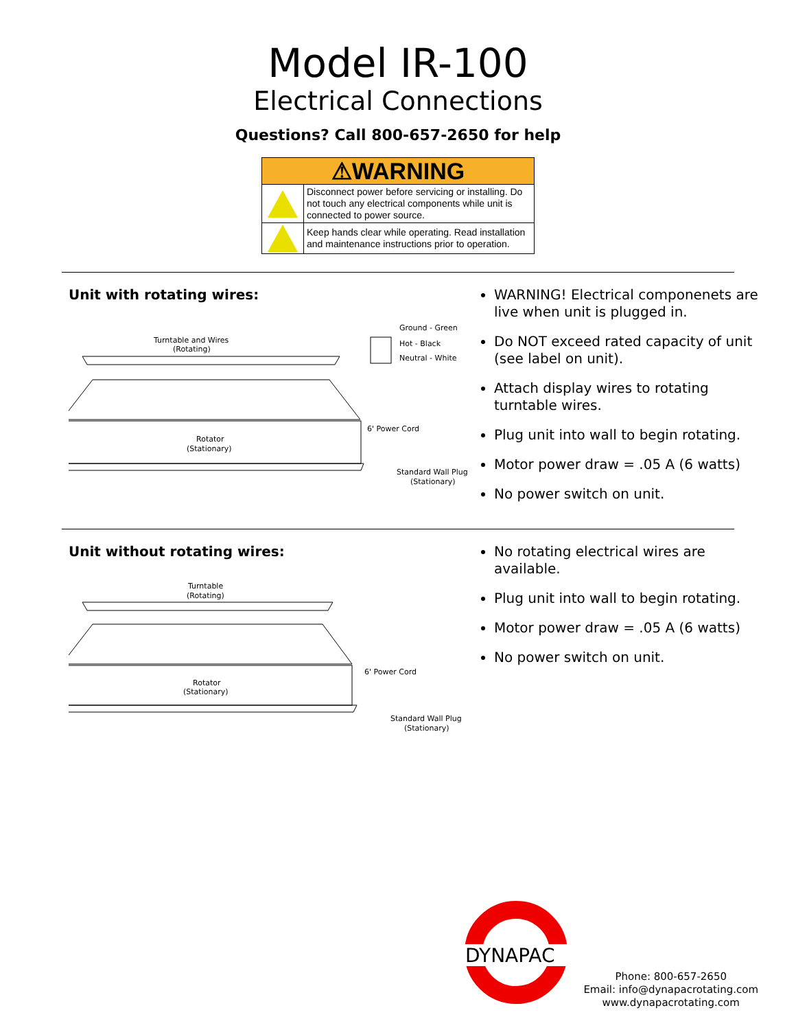Model IR-100
Electrical Connections
Questions? Call 800-657-2650 for help
| ⚠WARNING | |
| --- | --- |
| | Disconnect power before servicing or installing. Do not touch any electrical components while unit is connected to power source. |
| | Keep hands clear while operating. Read installation and maintenance instructions prior to operation. |
Unit with rotating wires:
Turntable and Wires
(Rotating)
Ground - Green
Hot - Black
Neutral - White
Rotator
(Stationary)
6' Power Cord
Standard Wall Plug
(Stationary)
WARNING! Electrical componenets are live when unit is plugged in.
Do NOT exceed rated capacity of unit (see label on unit).
Attach display wires to rotating turntable wires.
Plug unit into wall to begin rotating.
Motor power draw = .05 A (6 watts)
No power switch on unit.
Unit without rotating wires:
Turntable
(Rotating)
Rotator
(Stationary)
6' Power Cord
Standard Wall Plug
(Stationary)
No rotating electrical wires are available.
Plug unit into wall to begin rotating.
Motor power draw = .05 A (6 watts)
No power switch on unit.
DYNAPAC
Phone: 800-657-2650
Email: info@dynapacrotating.com
www.dynapacrotating.com